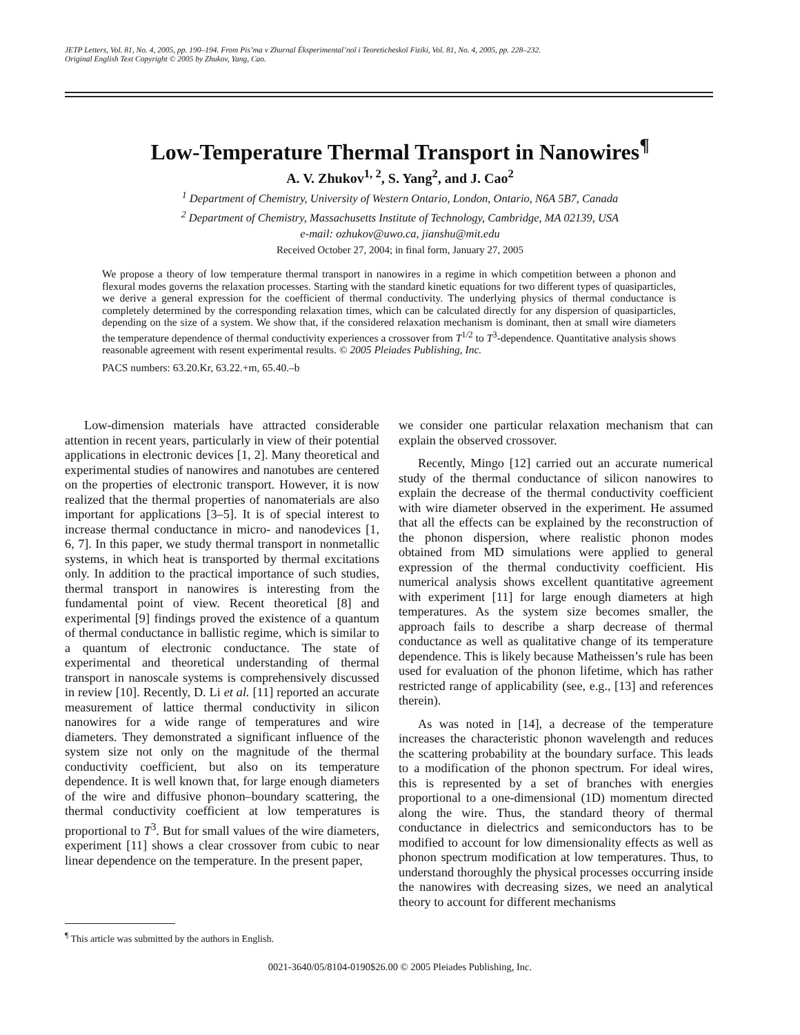JETP Letters, Vol. 81, No. 4, 2005, pp. 190–194. From Pis’ma v Zhurnal Éksperimental’noĭ i Teoreticheskoĭ Fiziki, Vol. 81, No. 4, 2005, pp. 228–232.
Original English Text Copyright © 2005 by Zhukov, Yang, Cao.
Low-Temperature Thermal Transport in Nanowires<sup>¶</sup>
A. V. Zhukov<sup>1, 2</sup>, S. Yang<sup>2</sup>, and J. Cao<sup>2</sup>
<sup>1</sup> Department of Chemistry, University of Western Ontario, London, Ontario, N6A 5B7, Canada
<sup>2</sup> Department of Chemistry, Massachusetts Institute of Technology, Cambridge, MA 02139, USA
e-mail: ozhukov@uwo.ca, jianshu@mit.edu
Received October 27, 2004; in final form, January 27, 2005
We propose a theory of low temperature thermal transport in nanowires in a regime in which competition between a phonon and flexural modes governs the relaxation processes. Starting with the standard kinetic equations for two different types of quasiparticles, we derive a general expression for the coefficient of thermal conductivity. The underlying physics of thermal conductance is completely determined by the corresponding relaxation times, which can be calculated directly for any dispersion of quasiparticles, depending on the size of a system. We show that, if the considered relaxation mechanism is dominant, then at small wire diameters the temperature dependence of thermal conductivity experiences a crossover from T<sup>1/2</sup> to T<sup>3</sup>-dependence. Quantitative analysis shows reasonable agreement with resent experimental results. © 2005 Pleiades Publishing, Inc.
PACS numbers: 63.20.Kr, 63.22.+m, 65.40.–b
Low-dimension materials have attracted considerable attention in recent years, particularly in view of their potential applications in electronic devices [1, 2]. Many theoretical and experimental studies of nanowires and nanotubes are centered on the properties of electronic transport. However, it is now realized that the thermal properties of nanomaterials are also important for applications [3–5]. It is of special interest to increase thermal conductance in micro- and nanodevices [1, 6, 7]. In this paper, we study thermal transport in nonmetallic systems, in which heat is transported by thermal excitations only. In addition to the practical importance of such studies, thermal transport in nanowires is interesting from the fundamental point of view. Recent theoretical [8] and experimental [9] findings proved the existence of a quantum of thermal conductance in ballistic regime, which is similar to a quantum of electronic conductance. The state of experimental and theoretical understanding of thermal transport in nanoscale systems is comprehensively discussed in review [10]. Recently, D. Li et al. [11] reported an accurate measurement of lattice thermal conductivity in silicon nanowires for a wide range of temperatures and wire diameters. They demonstrated a significant influence of the system size not only on the magnitude of the thermal conductivity coefficient, but also on its temperature dependence. It is well known that, for large enough diameters of the wire and diffusive phonon–boundary scattering, the thermal conductivity coefficient at low temperatures is proportional to T<sup>3</sup>. But for small values of the wire diameters, experiment [11] shows a clear crossover from cubic to near linear dependence on the temperature. In the present paper,
<sup>¶</sup> This article was submitted by the authors in English.
we consider one particular relaxation mechanism that can explain the observed crossover.
Recently, Mingo [12] carried out an accurate numerical study of the thermal conductance of silicon nanowires to explain the decrease of the thermal conductivity coefficient with wire diameter observed in the experiment. He assumed that all the effects can be explained by the reconstruction of the phonon dispersion, where realistic phonon modes obtained from MD simulations were applied to general expression of the thermal conductivity coefficient. His numerical analysis shows excellent quantitative agreement with experiment [11] for large enough diameters at high temperatures. As the system size becomes smaller, the approach fails to describe a sharp decrease of thermal conductance as well as qualitative change of its temperature dependence. This is likely because Matheissen’s rule has been used for evaluation of the phonon lifetime, which has rather restricted range of applicability (see, e.g., [13] and references therein).
As was noted in [14], a decrease of the temperature increases the characteristic phonon wavelength and reduces the scattering probability at the boundary surface. This leads to a modification of the phonon spectrum. For ideal wires, this is represented by a set of branches with energies proportional to a one-dimensional (1D) momentum directed along the wire. Thus, the standard theory of thermal conductance in dielectrics and semiconductors has to be modified to account for low dimensionality effects as well as phonon spectrum modification at low temperatures. Thus, to understand thoroughly the physical processes occurring inside the nanowires with decreasing sizes, we need an analytical theory to account for different mechanisms
0021-3640/05/8104-0190$26.00 © 2005 Pleiades Publishing, Inc.